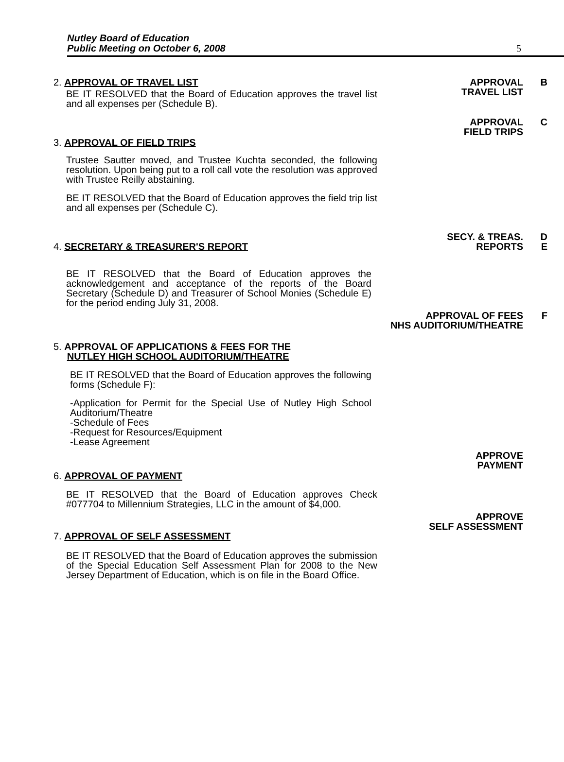Nutley Board of Education
Public Meeting on October 6, 2008
5
2. APPROVAL OF TRAVEL LIST APPROVAL
TRAVEL LIST
B
BE IT RESOLVED that the Board of Education approves the travel list and all expenses per (Schedule B).
3. APPROVAL OF FIELD TRIPS
APPROVAL
FIELD TRIPS
C
Trustee Sautter moved, and Trustee Kuchta seconded, the following resolution. Upon being put to a roll call vote the resolution was approved with Trustee Reilly abstaining.
BE IT RESOLVED that the Board of Education approves the field trip list and all expenses per (Schedule C).
4. SECRETARY & TREASURER'S REPORT
SECY. & TREAS.
REPORTS
D
E
BE IT RESOLVED that the Board of Education approves the acknowledgement and acceptance of the reports of the Board Secretary (Schedule D) and Treasurer of School Monies (Schedule E) for the period ending July 31, 2008.
APPROVAL OF FEES
NHS AUDITORIUM/THEATRE
F
5. APPROVAL OF APPLICATIONS & FEES FOR THE
NUTLEY HIGH SCHOOL AUDITORIUM/THEATRE
BE IT RESOLVED that the Board of Education approves the following forms (Schedule F):
-Application for Permit for the Special Use of Nutley High School Auditorium/Theatre
-Schedule of Fees
-Request for Resources/Equipment
-Lease Agreement
6. APPROVAL OF PAYMENT
APPROVE
PAYMENT
BE IT RESOLVED that the Board of Education approves Check #077704 to Millennium Strategies, LLC in the amount of $4,000.
7. APPROVAL OF SELF ASSESSMENT
APPROVE
SELF ASSESSMENT
BE IT RESOLVED that the Board of Education approves the submission of the Special Education Self Assessment Plan for 2008 to the New Jersey Department of Education, which is on file in the Board Office.